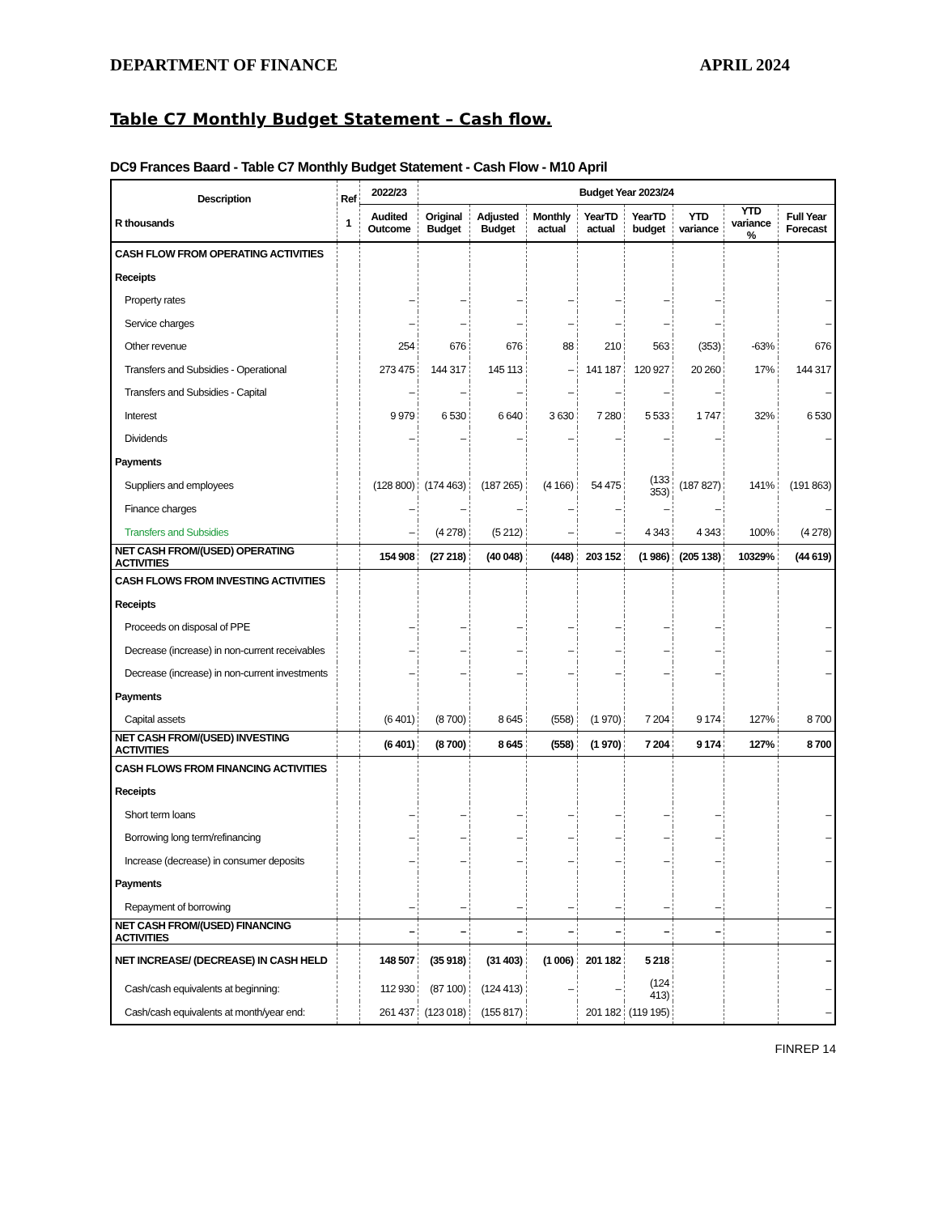DEPARTMENT OF FINANCE APRIL 2024
Table C7 Monthly Budget Statement – Cash flow.
DC9 Frances Baard - Table C7 Monthly Budget Statement - Cash Flow - M10 April
| Description R thousands | Ref 1 | 2022/23 | Budget Year 2023/24 | | | | | | | |
| --- | --- | --- | --- | --- | --- | --- | --- | --- | --- | --- |
| | | Audited Outcome | Original Budget | Adjusted Budget | Monthly actual | YearTD actual | YearTD budget | YTD variance | YTD variance % | Full Year Forecast |
| CASH FLOW FROM OPERATING ACTIVITIES | | | | | | | | | | |
| Receipts | | | | | | | | | | |
| Property rates | | – | – | – | – | – | – | – | | – |
| Service charges | | – | – | – | – | – | – | – | | – |
| Other revenue | | 254 | 676 | 676 | 88 | 210 | 563 | (353) | -63% | 676 |
| Transfers and Subsidies - Operational | | 273 475 | 144 317 | 145 113 | – | 141 187 | 120 927 | 20 260 | 17% | 144 317 |
| Transfers and Subsidies - Capital | | – | – | – | – | – | – | – | | – |
| Interest | | 9 979 | 6 530 | 6 640 | 3 630 | 7 280 | 5 533 | 1 747 | 32% | 6 530 |
| Dividends | | – | – | – | – | – | – | – | | – |
| Payments | | | | | | | | | | |
| Suppliers and employees | | (128 800) | (174 463) | (187 265) | (4 166) | 54 475 | (133 353) | (187 827) | 141% | (191 863) |
| Finance charges | | – | – | – | – | – | – | – | | – |
| Transfers and Subsidies | | – | (4 278) | (5 212) | – | – | 4 343 | 4 343 | 100% | (4 278) |
| NET CASH FROM/(USED) OPERATING ACTIVITIES | | 154 908 | (27 218) | (40 048) | (448) | 203 152 | (1 986) | (205 138) | 10329% | (44 619) |
| CASH FLOWS FROM INVESTING ACTIVITIES | | | | | | | | | | |
| Receipts | | | | | | | | | | |
| Proceeds on disposal of PPE | | – | – | – | – | – | – | – | | – |
| Decrease (increase) in non-current receivables | | – | – | – | – | – | – | – | | – |
| Decrease (increase) in non-current investments | | – | – | – | – | – | – | – | | – |
| Payments | | | | | | | | | | |
| Capital assets | | (6 401) | (8 700) | 8 645 | (558) | (1 970) | 7 204 | 9 174 | 127% | 8 700 |
| NET CASH FROM/(USED) INVESTING ACTIVITIES | | (6 401) | (8 700) | 8 645 | (558) | (1 970) | 7 204 | 9 174 | 127% | 8 700 |
| CASH FLOWS FROM FINANCING ACTIVITIES | | | | | | | | | | |
| Receipts | | | | | | | | | | |
| Short term loans | | – | – | – | – | – | – | – | | – |
| Borrowing long term/refinancing | | – | – | – | – | – | – | – | | – |
| Increase (decrease) in consumer deposits | | – | – | – | – | – | – | – | | – |
| Payments | | | | | | | | | | |
| Repayment of borrowing | | – | – | – | – | – | – | – | | – |
| NET CASH FROM/(USED) FINANCING ACTIVITIES | | – | – | – | – | – | – | – | | – |
| NET INCREASE/ (DECREASE) IN CASH HELD | | 148 507 | (35 918) | (31 403) | (1 006) | 201 182 | 5 218 | | | – |
| Cash/cash equivalents at beginning: | | 112 930 | (87 100) | (124 413) | – | – | (124 413) | | | – |
| Cash/cash equivalents at month/year end: | | 261 437 | (123 018) | (155 817) | | 201 182 | (119 195) | | | – |
FINREP 14